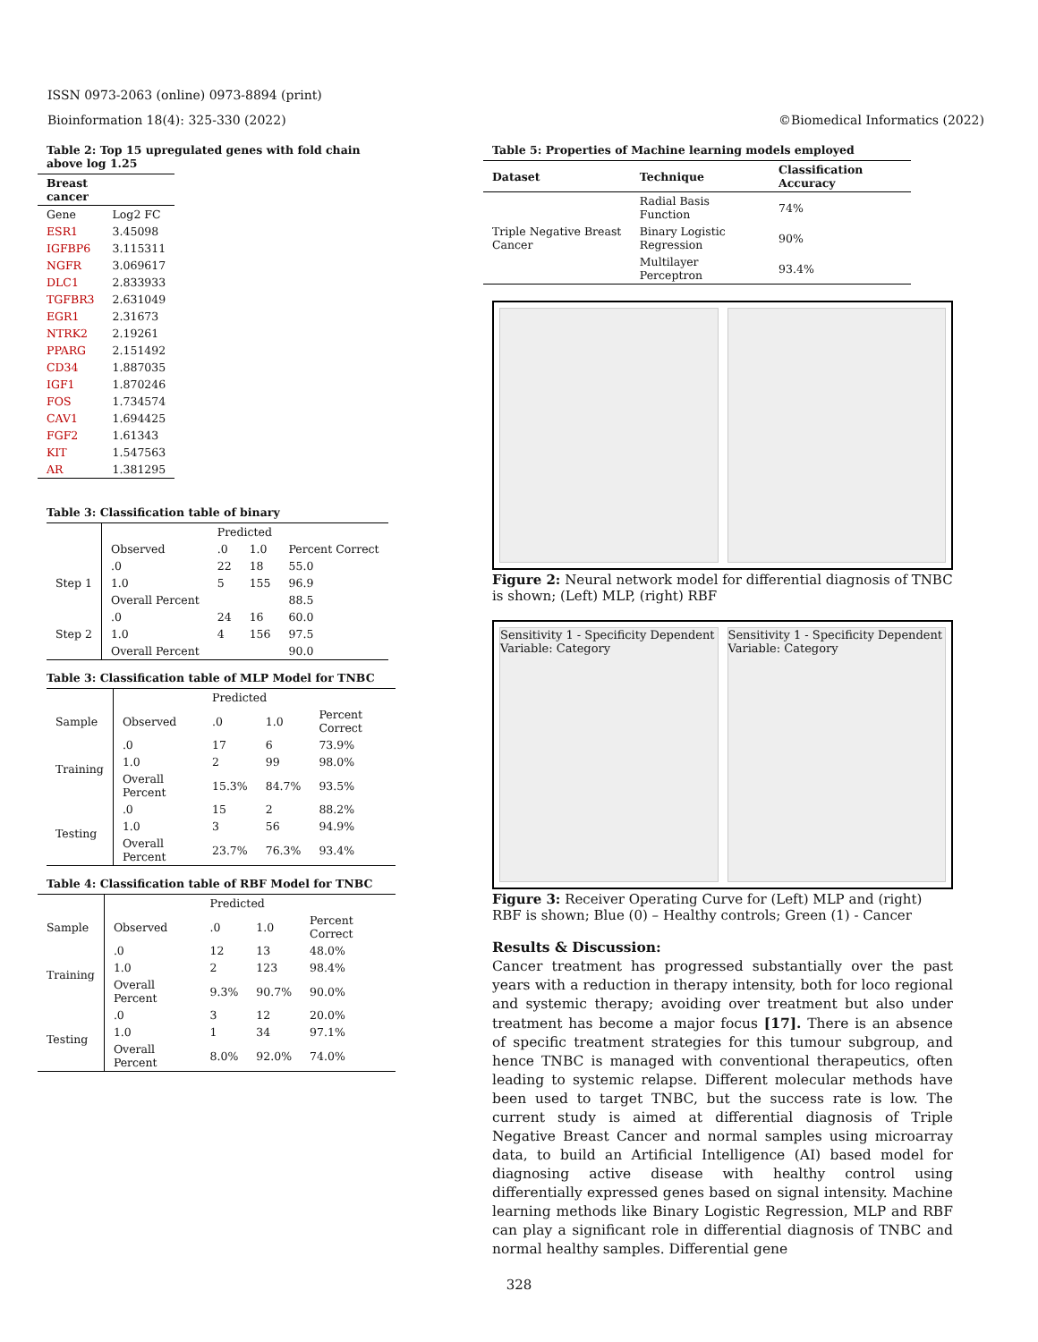ISSN 0973-2063 (online) 0973-8894 (print)
Bioinformation 18(4): 325-330 (2022) ©Biomedical Informatics (2022)
Table 2: Top 15 upregulated genes with fold chain above log 1.25
| Breast cancer | |
| --- | --- |
| Gene | Log2 FC |
| ESR1 | 3.45098 |
| IGFBP6 | 3.115311 |
| NGFR | 3.069617 |
| DLC1 | 2.833933 |
| TGFBR3 | 2.631049 |
| EGR1 | 2.31673 |
| NTRK2 | 2.19261 |
| PPARG | 2.151492 |
| CD34 | 1.887035 |
| IGF1 | 1.870246 |
| FOS | 1.734574 |
| CAV1 | 1.694425 |
| FGF2 | 1.61343 |
| KIT | 1.547563 |
| AR | 1.381295 |
Table 3: Classification table of binary
| | | Predicted | | |
| | Observed | .0 | 1.0 | Percent Correct |
| Step 1 | .0 | 22 | 18 | 55.0 |
| | 1.0 | 5 | 155 | 96.9 |
| | Overall Percent | | | 88.5 |
| Step 2 | .0 | 24 | 16 | 60.0 |
| | 1.0 | 4 | 156 | 97.5 |
| | Overall Percent | | | 90.0 |
Table 3: Classification table of MLP Model for TNBC
| | | Predicted | | |
| Sample | Observed | .0 | 1.0 | Percent Correct |
| Training | .0 | 17 | 6 | 73.9% |
| | 1.0 | 2 | 99 | 98.0% |
| | Overall Percent | 15.3% | 84.7% | 93.5% |
| Testing | .0 | 15 | 2 | 88.2% |
| | 1.0 | 3 | 56 | 94.9% |
| | Overall Percent | 23.7% | 76.3% | 93.4% |
Table 4: Classification table of RBF Model for TNBC
| | | Predicted | | |
| Sample | Observed | .0 | 1.0 | Percent Correct |
| Training | .0 | 12 | 13 | 48.0% |
| | 1.0 | 2 | 123 | 98.4% |
| | Overall Percent | 9.3% | 90.7% | 90.0% |
| Testing | .0 | 3 | 12 | 20.0% |
| | 1.0 | 1 | 34 | 97.1% |
| | Overall Percent | 8.0% | 92.0% | 74.0% |
Table 5: Properties of Machine learning models employed
| Dataset | Technique | Classification Accuracy |
| --- | --- | --- |
| Triple Negative Breast Cancer | Radial Basis Function | 74% |
| | Binary Logistic Regression | 90% |
| | Multilayer Perceptron | 93.4% |
Figure 2: Neural network model for differential diagnosis of TNBC is shown; (Left) MLP, (right) RBF
Sensitivity 1 - Specificity Dependent Variable: Category
Sensitivity 1 - Specificity Dependent Variable: Category
Figure 3: Receiver Operating Curve for (Left) MLP and (right) RBF is shown; Blue (0) – Healthy controls; Green (1) - Cancer
Results & Discussion:
Cancer treatment has progressed substantially over the past years with a reduction in therapy intensity, both for loco regional and systemic therapy; avoiding over treatment but also under treatment has become a major focus [17]. There is an absence of specific treatment strategies for this tumour subgroup, and hence TNBC is managed with conventional therapeutics, often leading to systemic relapse. Different molecular methods have been used to target TNBC, but the success rate is low. The current study is aimed at differential diagnosis of Triple Negative Breast Cancer and normal samples using microarray data, to build an Artificial Intelligence (AI) based model for diagnosing active disease with healthy control using differentially expressed genes based on signal intensity. Machine learning methods like Binary Logistic Regression, MLP and RBF can play a significant role in differential diagnosis of TNBC and normal healthy samples. Differential gene
328